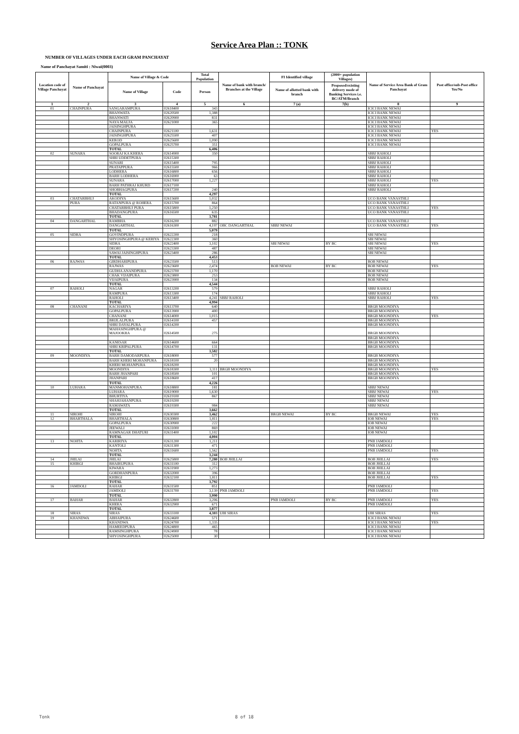Service Area Plan :: TONK
NUMBER OF VILLAGES UNDER EACH GRAM PANCHAYAT
Name of Panchayat Samiti : Niwai(0003)
| Location code of Village Panchayat | Name of Panchayat | Name of Village & Code | | Total Population | Name of bank with branch/ Branches at the Village | FI Identified village | (2000+ population Villages) | Name of Service Area Bank of Gram Panchayat | Post office/sub-Post office Yes/No |
| --- | --- | --- | --- | --- | --- | --- | --- | --- | --- |
| | | Name of Village | Code | Person | | Name of allotted bank with branch | Proposed/existing delivery mode of Banking Services i.e. BC/ATM/Branch | | |
| 1 | 2 | 3 | 4 | 5 | 6 | 7 (a) | 7(b) | 8 | 9 |
| 01 | CHAINPURA | SANGARAMPURA | 02618400 | 343 | | | | ICICI BANK NEWAI | |
| | | BHANWATA | 02620500 | 1,388 | | | | ICICI BANK NEWAI | |
| | | BHANWATI | 02620900 | 831 | | | | ICICI BANK NEWAI | |
| | | NAYA MAUJA | 02621000 | 365 | | | | ICICI BANK NEWAI | |
| | | JAISINGHPURA | | | | | | ICICI BANK NEWAI | |
| | | CHAINPURA | 02621100 | 1,631 | | | | ICICI BANK NEWAI | YES |
| | | JAISINGHPURA | 02625500 | 407 | | | | ICICI BANK NEWAI | |
| | | KEROD | 02625600 | 1,090 | | | | ICICI BANK NEWAI | |
| | | GOPALPURA | 02625700 | 351 | | | | ICICI BANK NEWAI | |
| | | TOTAL | | 6,406 | | | | | |
| 02 | SUNARA | SOORAJ KA KHERA | 02614900 | 350 | | | | SBBJ RAHOLI | |
| | | SHRI UDDETPURA | 02615300 | | | | | SBBJ RAHOLI | |
| | | SUNARI | 02615400 | 795 | | | | SBBJ RAHOLI | |
| | | PRATAPPURA | 02615500 | 966 | | | | SBBJ RAHOLI | |
| | | LODHERA | 02616800 | 656 | | | | SBBJ RAHOLI | |
| | | BARH LODHERA | 02616900 | 63 | | | | SBBJ RAHOLI | |
| | | SUNARA | 02617000 | 1,227 | | | | SBBJ RAHOLI | YES |
| | | BARH PATHRAJ KHURD | 02617100 | | | | | SBBJ RAHOLI | |
| | | SHOBHAGPURA | 02617200 | 240 | | | | SBBJ RAHOLI | |
| | | TOTAL | | 4,297 | | | | | |
| 03 | CHATARBHUJ | AKODIYA | 02615600 | 1,032 | | | | UCO BANK VANASTHLI | |
| | PURA | RATANPURA @ ROHERA | 02615700 | 864 | | | | UCO BANK VANASTHLI | |
| | | CHATARBHUJ PURA | 02615800 | 1,250 | | | | UCO BANK VANASTHLI | YES |
| | | BHADANGPURA | 02616500 | 635 | | | | UCO BANK VANASTHLI | |
| | | TOTAL | | 3,781 | | | | | |
| 04 | DANGARTHAL | RAMBHA | 02616200 | 882 | | | | UCO BANK VANASTHLI | |
| | | DANGARTHAL | 02616300 | 4,197 | OBC DANGARTHAL | SBBJ NEWAI | | UCO BANK VANASTHLI | YES |
| | | TOTAL | | 5,079 | | | | | |
| 05 | SIDRA | GOVINDPURA | 02622200 | 218 | | | | SBI NEWAI | |
| | | SHYOSINGHPURA @ KERIYA | 02622300 | 360 | | | | SBI NEWAI | |
| | | SIDRA | 02622400 | 3,102 | | SBI NEWAI | BY BC | SBI NEWAI | YES |
| | | DEORI | 02623300 | 487 | | | | SBI NEWAI | |
| | | SAWAI JAISINGHPURA | 02623400 | 286 | | | | SBI NEWAI | |
| | | TOTAL | | 4,453 | | | | | |
| 06 | RAJWAS | GIRDHARIPURA | 02623500 | 513 | | | | BOB NEWAI | |
| | | RAJWAS | 02623600 | 2,474 | | BOB NEWAI | BY BC | BOB NEWAI | YES |
| | | GUDHA ANANDPURA | 02623700 | 1,170 | | | | BOB NEWAI | |
| | | CHAK VIJAIPURA | 02623800 | 253 | | | | BOB NEWAI | |
| | | VIJAIPURA | 02623900 | 134 | | | | BOB NEWAI | |
| | | TOTAL | | 4,544 | | | | | |
| 07 | RAHOLI | NAGAR | 02613200 | 579 | | | | SBBJ RAHOLI | |
| | | RAMPURA | 02613300 | 174 | | | | SBBJ RAHOLI | |
| | | RAHOLI | 02613400 | 4,241 | SBBJ RAHOLI | | | SBBJ RAHOLI | YES |
| | | TOTAL | | 4,994 | | | | | |
| 08 | CHANANI | KACHARIYA | 02613700 | 640 | | | | BRGB MOONDIYA | |
| | | GOPALPURA | 02613900 | 400 | | | | BRGB MOONDIYA | |
| | | CHANANI | 02614000 | 1,015 | | | | BRGB MOONDIYA | YES |
| | | BRIJLALPURA | 02614100 | 457 | | | | BRGB MOONDIYA | |
| | | SHRI DAYALPURA | 02614200 | | | | | BRGB MOONDIYA | |
| | | MAHASINGHPURA @ MAJOOKRA | 02614500 | 275 | | | | BRGB MOONDIYA | |
| | | | | | | | | BRGB MOONDIYA | |
| | | KANESAR | 02614600 | 664 | | | | BRGB MOONDIYA | |
| | | SHRI KRIPALPURA | 02614700 | 131 | | | | BRGB MOONDIYA | |
| | | TOTAL | | 3,582 | | | | | |
| 09 | MOONDIYA | BARH DAMODARPURA | 02618000 | 577 | | | | BRGB MOONDIYA | |
| | | BARH KHERI MOHANPURA | 02618100 | 20 | | | | BRGB MOONDIYA | |
| | | KHERI MOHANPURA | 02618200 | | | | | BRGB MOONDIYA | |
| | | MOONDIYA | 02618300 | 3,111 | BRGB MOONDIYA | | | BRGB MOONDIYA | YES |
| | | BARH JHANPARI | 02618500 | 101 | | | | BRGB MOONDIYA | |
| | | JHANPARI | 02618600 | 417 | | | | BRGB MOONDIYA | |
| | | TOTAL | | 4,226 | | | | | |
| 10 | LUHARA | MANMOHANPURA | 02618800 | 181 | | | | SBBJ NEWAI | |
| | | LUHARA | 02619000 | 1,630 | | | | SBBJ NEWAI | YES |
| | | BHURTIYA | 02619100 | 867 | | | | SBBJ NEWAI | |
| | | SHAHJAHANPURA | 02619200 | | | | | SBBJ NEWAI | |
| | | RAMAWATA | 02619300 | 984 | | | | SBBJ NEWAI | |
| | | TOTAL | | 3,662 | | | | | |
| 11 | SIROHI | SIROHI | 02630300 | 3,462 | | BRGB NEWAI | BY BC | BRGB NEWAI | YES |
| 12 | BHARTHALA | BHARTHALA | 02630800 | 1,811 | | | | IOB NEWAI | YES |
| | | GOPALPURA | 02630900 | 222 | | | | IOB NEWAI | |
| | | JEEWALI | 02631000 | 869 | | | | IOB NEWAI | |
| | | RAMNAGAR DHATURI | 02631400 | 1,102 | | | | IOB NEWAI | |
| | | TOTAL | | 4,004 | | | | | |
| 13 | NOHTA | KARIRIYA | 02631200 | 1,211 | | | | PNB JAMDOLI | |
| | | KANTOLI | 02631300 | 471 | | | | PNB JAMDOLI | |
| | | NOHTA | 02631600 | 1,562 | | | | PNB JAMDOLI | YES |
| | | TOTAL | | 3,244 | | | | | |
| 14 | JHILAI | JHILAI | 02625800 | 7,280 | BOB JHILLAI | | | BOB JHILLAI | YES |
| 15 | KHIRGI | BHAIRUPURA | 02631100 | 312 | | | | BOB JHILLAI | |
| | | KIWARA | 02631900 | 1,273 | | | | BOB JHILLAI | |
| | | GORDHANPURA | 02632000 | 396 | | | | BOB JHILLAI | |
| | | KHIRGI | 02632100 | 1,811 | | | | BOB JHILLAI | YES |
| | | TOTAL | | 3,792 | | | | | |
| 16 | JAMDOLI | RAHAR | 02631500 | 851 | | | | PNB JAMDOLI | |
| | | JAMDOLI | 02631700 | 3,139 | PNB JAMDOLI | | | PNB JAMDOLI | YES |
| | | TOTAL | | 3,990 | | | | | |
| 17 | BAHAR | BAHAR | 02632800 | 3,206 | | PNB JAMDOLI | BY BC | PNB JAMDOLI | YES |
| | | KHERA | 02632900 | 671 | | | | PNB JAMDOLI | |
| | | TOTAL | | 3,877 | | | | | |
| 18 | SIRAS | SIRAS | 02633100 | 4,303 | UBI SIRAS | | | UBI SIRAS | YES |
| 19 | KHANDWA | ABHAIPURA | 02624600 | 571 | | | | ICICI BANK NEWAI | |
| | | KHANDWA | 02624700 | 1,335 | | | | ICICI BANK NEWAI | YES |
| | | HAMEEDPURA | 02624800 | 465 | | | | ICICI BANK NEWAI | |
| | | RAMSINGHPURA | 02624900 | 78 | | | | ICICI BANK NEWAI | |
| | | SHYOSINGHPURA | 02625000 | 30 | | | | ICICI BANK NEWAI | |
Tonk 8 of 18